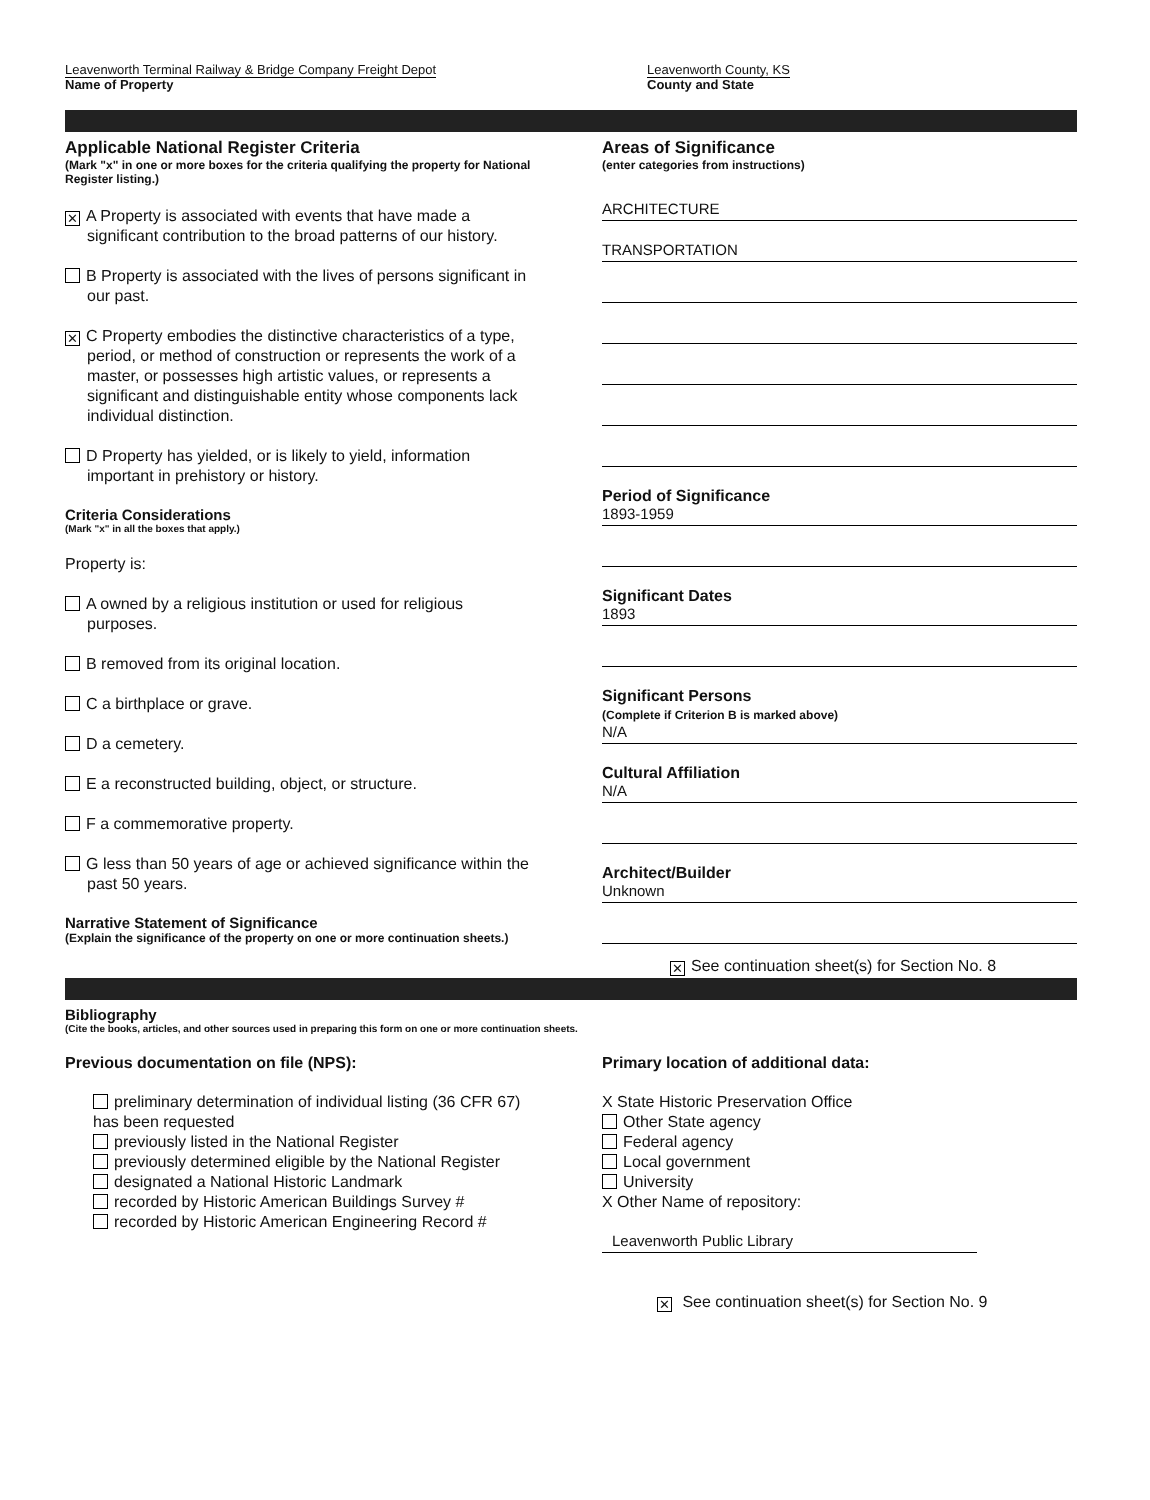Leavenworth Terminal Railway & Bridge Company Freight Depot
Name of Property
Leavenworth County, KS
County and State
Applicable National Register Criteria
(Mark "x" in one or more boxes for the criteria qualifying the property for National Register listing.)
✕ A Property is associated with events that have made a significant contribution to the broad patterns of our history.
B Property is associated with the lives of persons significant in our past.
✕ C Property embodies the distinctive characteristics of a type, period, or method of construction or represents the work of a master, or possesses high artistic values, or represents a significant and distinguishable entity whose components lack individual distinction.
D Property has yielded, or is likely to yield, information important in prehistory or history.
Criteria Considerations
(Mark "x" in all the boxes that apply.)
Property is:
A owned by a religious institution or used for religious purposes.
B removed from its original location.
C a birthplace or grave.
D a cemetery.
E a reconstructed building, object, or structure.
F a commemorative property.
G less than 50 years of age or achieved significance within the past 50 years.
Narrative Statement of Significance
(Explain the significance of the property on one or more continuation sheets.)
Areas of Significance
(enter categories from instructions)
ARCHITECTURE
TRANSPORTATION
Period of Significance
1893-1959
Significant Dates
1893
Significant Persons
(Complete if Criterion B is marked above)
N/A
Cultural Affiliation
N/A
Architect/Builder
Unknown
✕ See continuation sheet(s) for Section No. 8
Bibliography
(Cite the books, articles, and other sources used in preparing this form on one or more continuation sheets.
Previous documentation on file (NPS):
preliminary determination of individual listing (36 CFR 67) has been requested
previously listed in the National Register
previously determined eligible by the National Register
designated a National Historic Landmark
recorded by Historic American Buildings Survey #
recorded by Historic American Engineering Record #
Primary location of additional data:
X State Historic Preservation Office
Other State agency
Federal agency
Local government
University
X Other Name of repository:
Leavenworth Public Library
✕ See continuation sheet(s) for Section No. 9